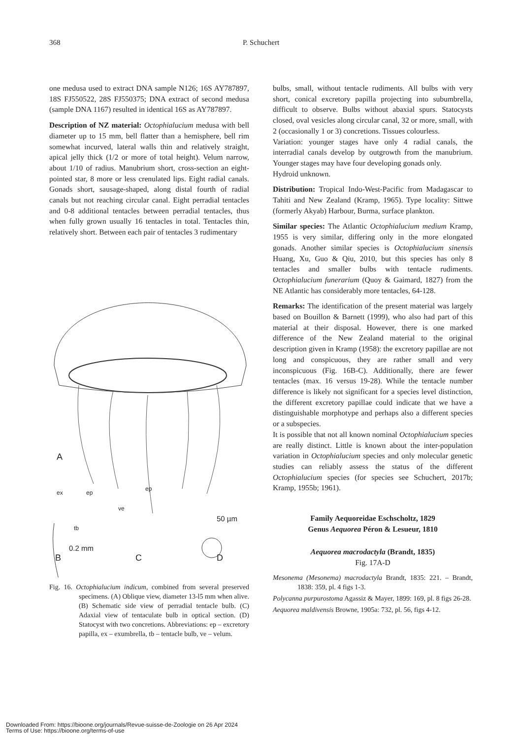368 P. Schuchert
one medusa used to extract DNA sample N126; 16S AY787897, 18S FJ550522, 28S FJ550375; DNA extract of second medusa (sample DNA 1167) resulted in identical 16S as AY787897.
Description of NZ material: Octophialucium medusa with bell diameter up to 15 mm, bell flatter than a hemisphere, bell rim somewhat incurved, lateral walls thin and relatively straight, apical jelly thick (1/2 or more of total height). Velum narrow, about 1/10 of radius. Manubrium short, cross-section an eight-pointed star, 8 more or less crenulated lips. Eight radial canals. Gonads short, sausage-shaped, along distal fourth of radial canals but not reaching circular canal. Eight perradial tentacles and 0-8 additional tentacles between perradial tentacles, thus when fully grown usually 16 tentacles in total. Tentacles thin, relatively short. Between each pair of tentacles 3 rudimentary
A
B
0.2 mm
C D
50 µm
ex ep
ve
tb
ep
Fig. 16. Octophialucium indicum, combined from several preserved specimens. (A) Oblique view, diameter 13-l5 mm when alive. (B) Schematic side view of perradial tentacle bulb. (C) Adaxial view of tentaculate bulb in optical section. (D) Statocyst with two concretions. Abbreviations: ep – excretory papilla, ex – exumbrella, tb – tentacle bulb, ve – velum.
bulbs, small, without tentacle rudiments. All bulbs with very short, conical excretory papilla projecting into subumbrella, difficult to observe. Bulbs without abaxial spurs. Statocysts closed, oval vesicles along circular canal, 32 or more, small, with 2 (occasionally 1 or 3) concretions. Tissues colourless.
Variation: younger stages have only 4 radial canals, the interradial canals develop by outgrowth from the manubrium. Younger stages may have four developing gonads only.
Hydroid unknown.
Distribution: Tropical Indo-West-Pacific from Madagascar to Tahiti and New Zealand (Kramp, 1965). Type locality: Sittwe (formerly Akyab) Harbour, Burma, surface plankton.
Similar species: The Atlantic Octophialucium medium Kramp, 1955 is very similar, differing only in the more elongated gonads. Another similar species is Octophialucium sinensis Huang, Xu, Guo & Qiu, 2010, but this species has only 8 tentacles and smaller bulbs with tentacle rudiments. Octophialucium funerarium (Quoy & Gaimard, 1827) from the NE Atlantic has considerably more tentacles, 64-128.
Remarks: The identification of the present material was largely based on Bouillon & Barnett (1999), who also had part of this material at their disposal. However, there is one marked difference of the New Zealand material to the original description given in Kramp (1958): the excretory papillae are not long and conspicuous, they are rather small and very inconspicuous (Fig. 16B-C). Additionally, there are fewer tentacles (max. 16 versus 19-28). While the tentacle number difference is likely not significant for a species level distinction, the different excretory papillae could indicate that we have a distinguishable morphotype and perhaps also a different species or a subspecies.
It is possible that not all known nominal Octophialucium species are really distinct. Little is known about the inter-population variation in Octophialucium species and only molecular genetic studies can reliably assess the status of the different Octophialucium species (for species see Schuchert, 2017b; Kramp, 1955b; 1961).
Family Aequoreidae Eschscholtz, 1829
Genus Aequorea Péron & Lesueur, 1810
Aequorea macrodactyla (Brandt, 1835)
Fig. 17A-D
Mesonema (Mesonema) macrodactyla Brandt, 1835: 221. – Brandt, 1838: 359, pl. 4 figs 1-3.
Polycanna purpurostoma Agassiz & Mayer, 1899: 169, pl. 8 figs 26-28.
Aequorea maldivensis Browne, 1905a: 732, pl. 56, figs 4-12.
Downloaded From: https://bioone.org/journals/Revue-suisse-de-Zoologie on 26 Apr 2024
Terms of Use: https://bioone.org/terms-of-use